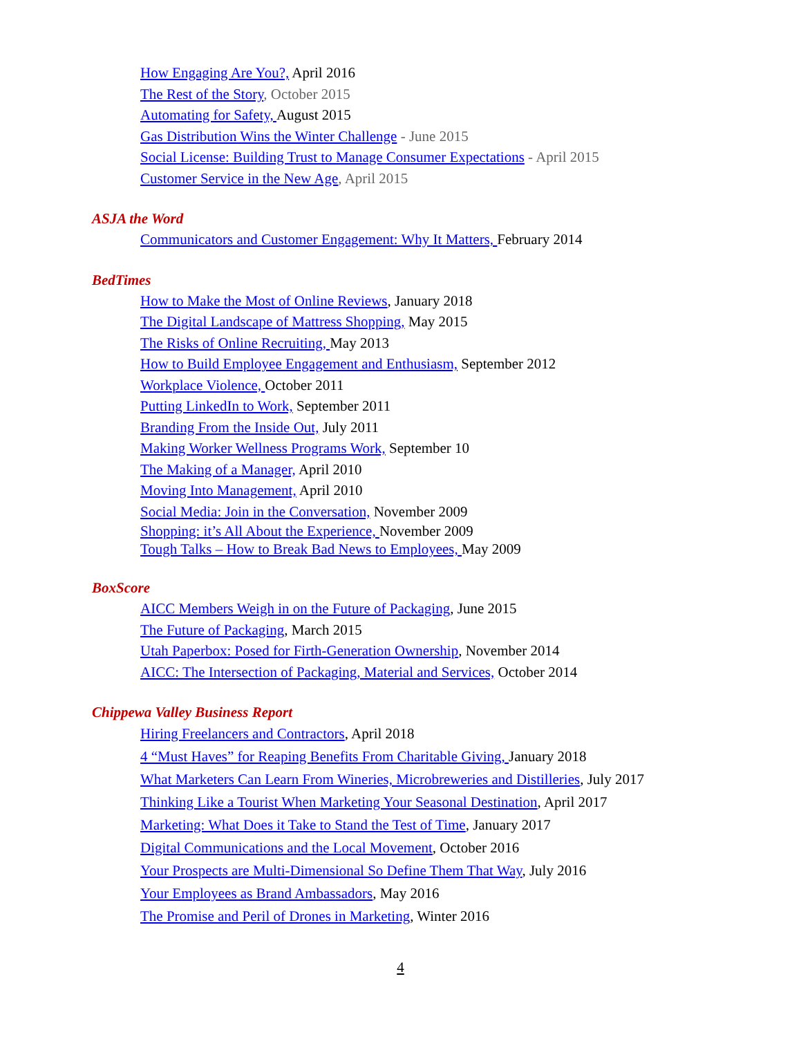How Engaging Are You?, April 2016
The Rest of the Story, October 2015
Automating for Safety, August 2015
Gas Distribution Wins the Winter Challenge - June 2015
Social License: Building Trust to Manage Consumer Expectations - April 2015
Customer Service in the New Age, April 2015
ASJA the Word
Communicators and Customer Engagement: Why It Matters, February 2014
BedTimes
How to Make the Most of Online Reviews, January 2018
The Digital Landscape of Mattress Shopping, May 2015
The Risks of Online Recruiting, May 2013
How to Build Employee Engagement and Enthusiasm, September 2012
Workplace Violence, October 2011
Putting LinkedIn to Work, September 2011
Branding From the Inside Out, July 2011
Making Worker Wellness Programs Work, September 10
The Making of a Manager, April 2010
Moving Into Management, April 2010
Social Media: Join in the Conversation, November 2009
Shopping: it’s All About the Experience, November 2009
Tough Talks – How to Break Bad News to Employees, May 2009
BoxScore
AICC Members Weigh in on the Future of Packaging, June 2015
The Future of Packaging, March 2015
Utah Paperbox: Posed for Firth-Generation Ownership, November 2014
AICC: The Intersection of Packaging, Material and Services, October 2014
Chippewa Valley Business Report
Hiring Freelancers and Contractors, April 2018
4 “Must Haves” for Reaping Benefits From Charitable Giving, January 2018
What Marketers Can Learn From Wineries, Microbreweries and Distilleries, July 2017
Thinking Like a Tourist When Marketing Your Seasonal Destination, April 2017
Marketing: What Does it Take to Stand the Test of Time, January 2017
Digital Communications and the Local Movement, October 2016
Your Prospects are Multi-Dimensional So Define Them That Way, July 2016
Your Employees as Brand Ambassadors, May 2016
The Promise and Peril of Drones in Marketing, Winter 2016
4